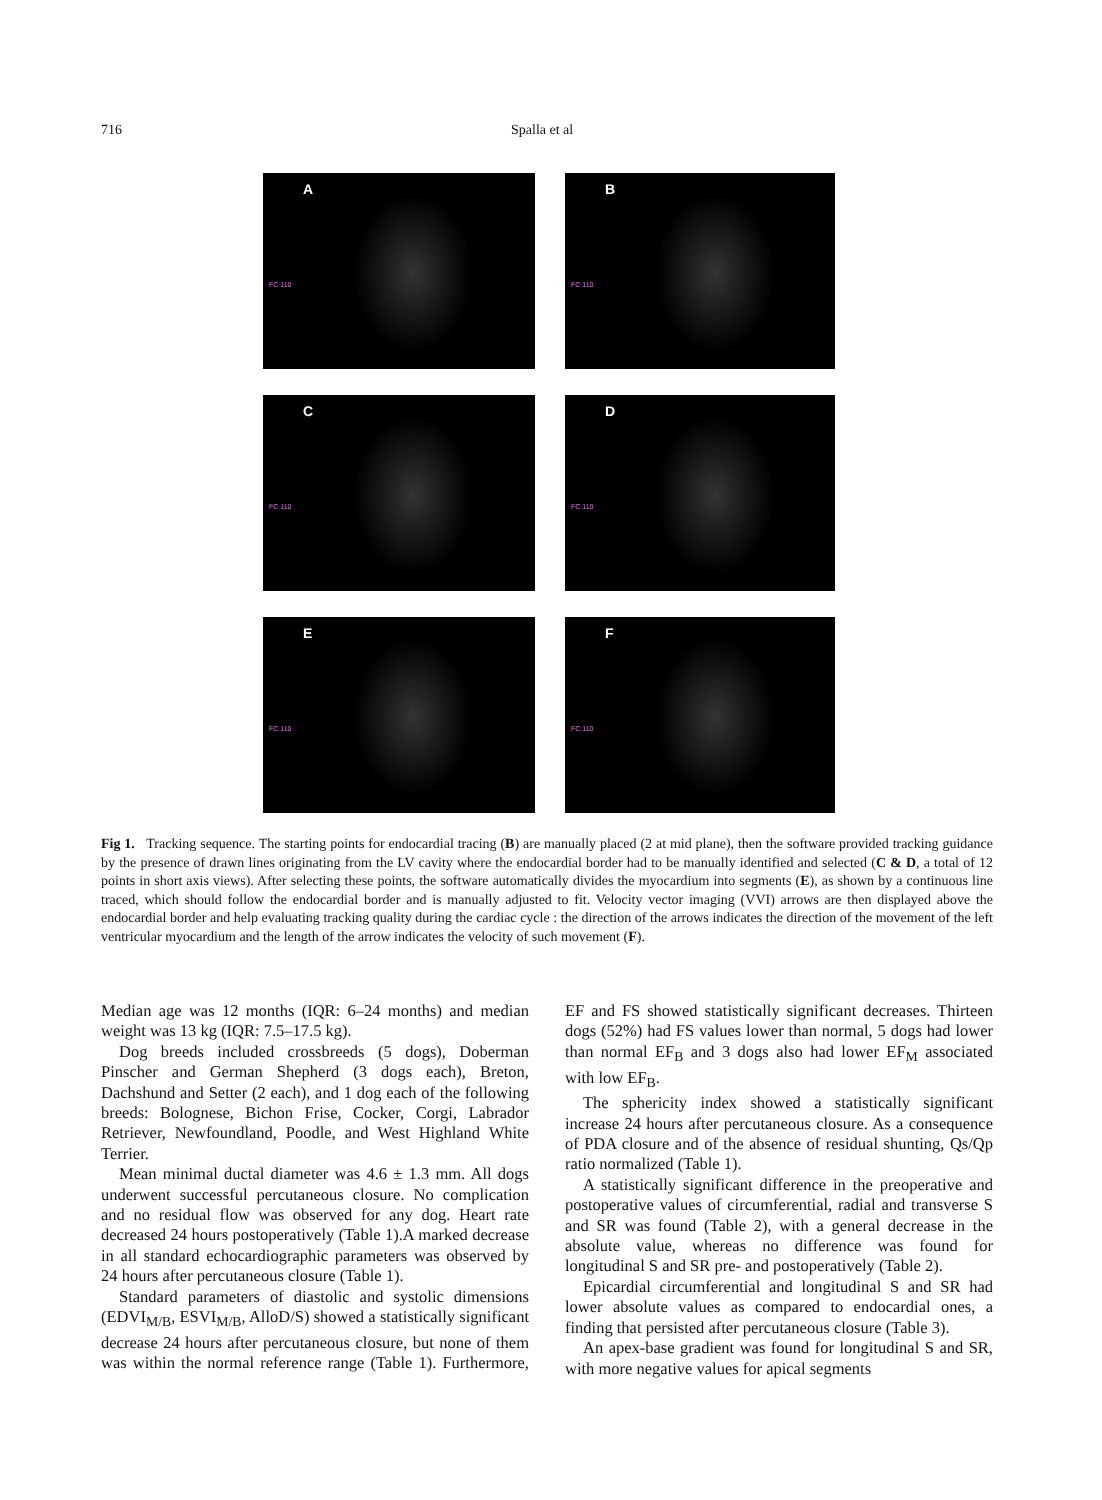716 Spalla et al
A
FC 110
B
FC 110
C
FC 110
D
FC 110
E
FC 110
F
FC 110
Fig 1. Tracking sequence. The starting points for endocardial tracing (B) are manually placed (2 at mid plane), then the software provided tracking guidance by the presence of drawn lines originating from the LV cavity where the endocardial border had to be manually identified and selected (C & D, a total of 12 points in short axis views). After selecting these points, the software automatically divides the myocardium into segments (E), as shown by a continuous line traced, which should follow the endocardial border and is manually adjusted to fit. Velocity vector imaging (VVI) arrows are then displayed above the endocardial border and help evaluating tracking quality during the cardiac cycle : the direction of the arrows indicates the direction of the movement of the left ventricular myocardium and the length of the arrow indicates the velocity of such movement (F).
Median age was 12 months (IQR: 6–24 months) and median weight was 13 kg (IQR: 7.5–17.5 kg).
Dog breeds included crossbreeds (5 dogs), Doberman Pinscher and German Shepherd (3 dogs each), Breton, Dachshund and Setter (2 each), and 1 dog each of the following breeds: Bolognese, Bichon Frise, Cocker, Corgi, Labrador Retriever, Newfoundland, Poodle, and West Highland White Terrier.
Mean minimal ductal diameter was 4.6 ± 1.3 mm. All dogs underwent successful percutaneous closure. No complication and no residual flow was observed for any dog. Heart rate decreased 24 hours postoperatively (Table 1).A marked decrease in all standard echocardiographic parameters was observed by 24 hours after percutaneous closure (Table 1).
Standard parameters of diastolic and systolic dimensions (EDVI<sub>M/B</sub>, ESVI<sub>M/B</sub>, AlloD/S) showed a statistically significant decrease 24 hours after percutaneous closure, but none of them was within the normal reference range (Table 1). Furthermore, EF and FS showed statistically significant decreases. Thirteen dogs (52%) had FS values lower than normal, 5 dogs had lower than normal EF<sub>B</sub> and 3 dogs also had lower EF<sub>M</sub> associated with low EF<sub>B</sub>.
The sphericity index showed a statistically significant increase 24 hours after percutaneous closure. As a consequence of PDA closure and of the absence of residual shunting, Qs/Qp ratio normalized (Table 1).
A statistically significant difference in the preoperative and postoperative values of circumferential, radial and transverse S and SR was found (Table 2), with a general decrease in the absolute value, whereas no difference was found for longitudinal S and SR pre- and postoperatively (Table 2).
Epicardial circumferential and longitudinal S and SR had lower absolute values as compared to endocardial ones, a finding that persisted after percutaneous closure (Table 3).
An apex-base gradient was found for longitudinal S and SR, with more negative values for apical segments